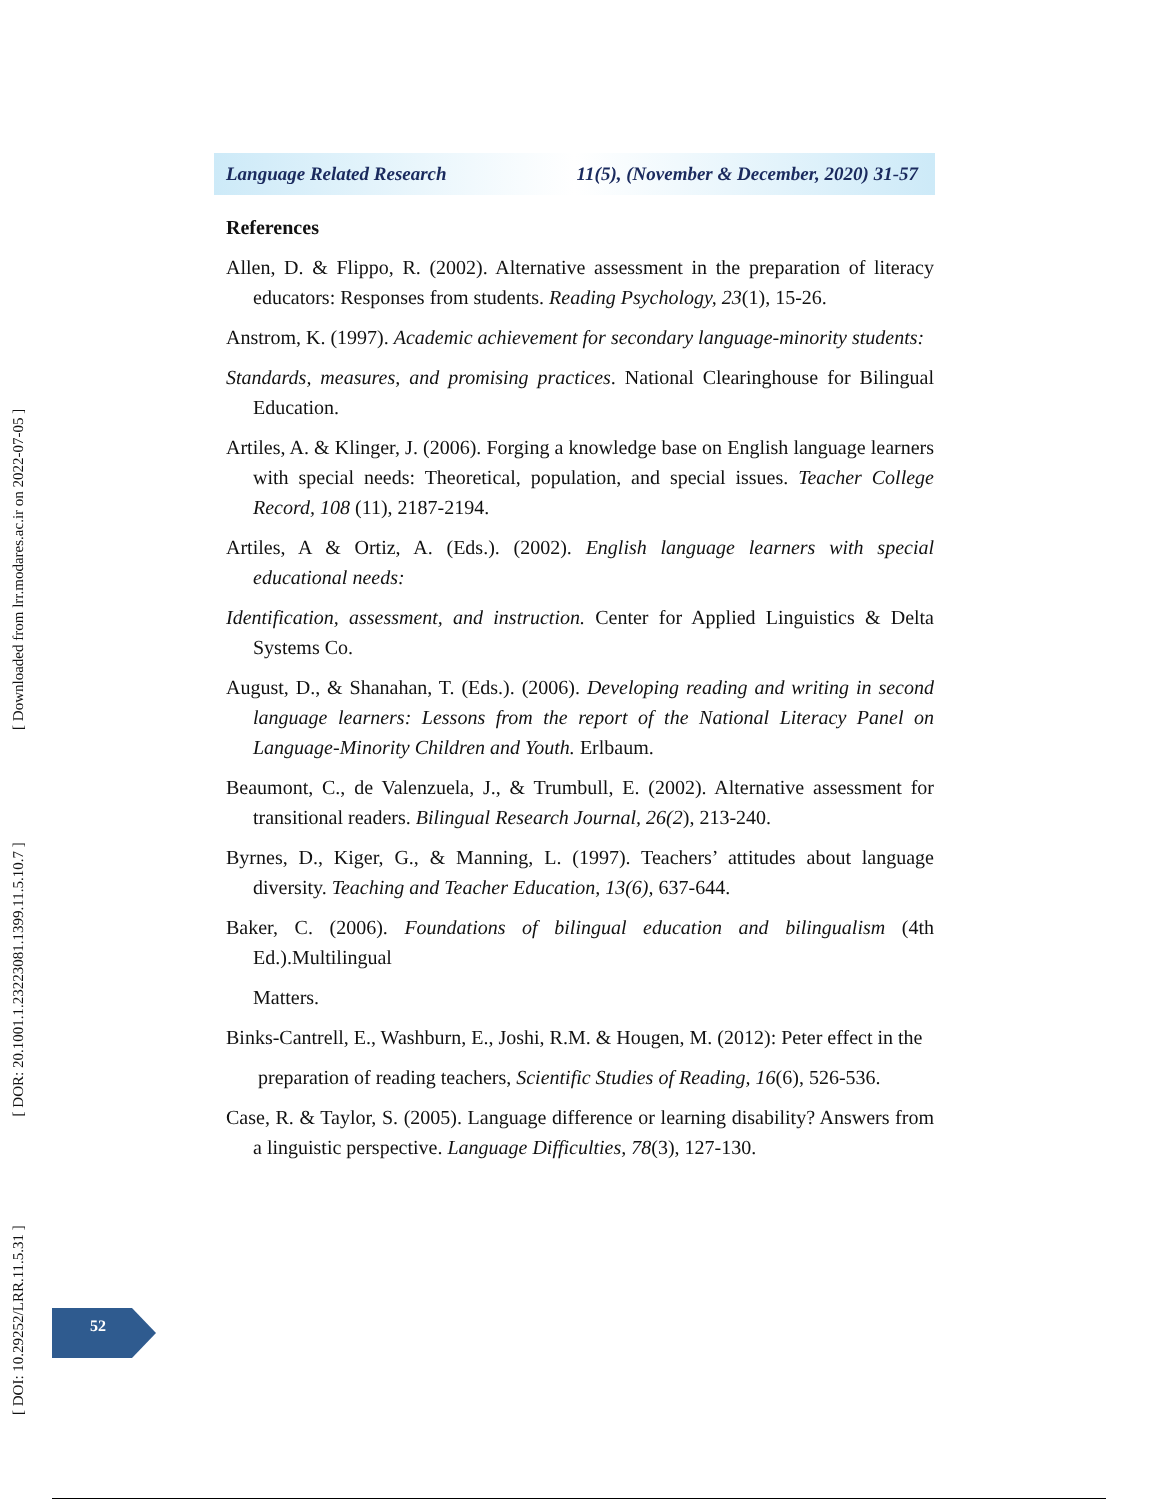[ DOI: 10.29252/LRR.11.5.31 ] [ DOR: 20.1001.1.23223081.1399.11.5.10.7 ] [ Downloaded from lrr.modares.ac.ir on 2022-07-05 ]
Language Related Research 11(5), (November & December, 2020) 31-57
References
Allen, D. & Flippo, R. (2002). Alternative assessment in the preparation of literacy educators: Responses from students. Reading Psychology, 23(1), 15-26.
Anstrom, K. (1997). Academic achievement for secondary language-minority students:
Standards, measures, and promising practices. National Clearinghouse for Bilingual Education.
Artiles, A. & Klinger, J. (2006). Forging a knowledge base on English language learners with special needs: Theoretical, population, and special issues. Teacher College Record, 108 (11), 2187-2194.
Artiles, A & Ortiz, A. (Eds.). (2002). English language learners with special educational needs:
Identification, assessment, and instruction. Center for Applied Linguistics & Delta Systems Co.
August, D., & Shanahan, T. (Eds.). (2006). Developing reading and writing in second language learners: Lessons from the report of the National Literacy Panel on Language-Minority Children and Youth. Erlbaum.
Beaumont, C., de Valenzuela, J., & Trumbull, E. (2002). Alternative assessment for transitional readers. Bilingual Research Journal, 26(2), 213-240.
Byrnes, D., Kiger, G., & Manning, L. (1997). Teachers’ attitudes about language diversity. Teaching and Teacher Education, 13(6), 637-644.
Baker, C. (2006). Foundations of bilingual education and bilingualism (4th Ed.).Multilingual
Matters.
Binks-Cantrell, E., Washburn, E., Joshi, R.M. & Hougen, M. (2012): Peter effect in the
preparation of reading teachers, Scientific Studies of Reading, 16(6), 526-536.
Case, R. & Taylor, S. (2005). Language difference or learning disability? Answers from a linguistic perspective. Language Difficulties, 78(3), 127-130.
52